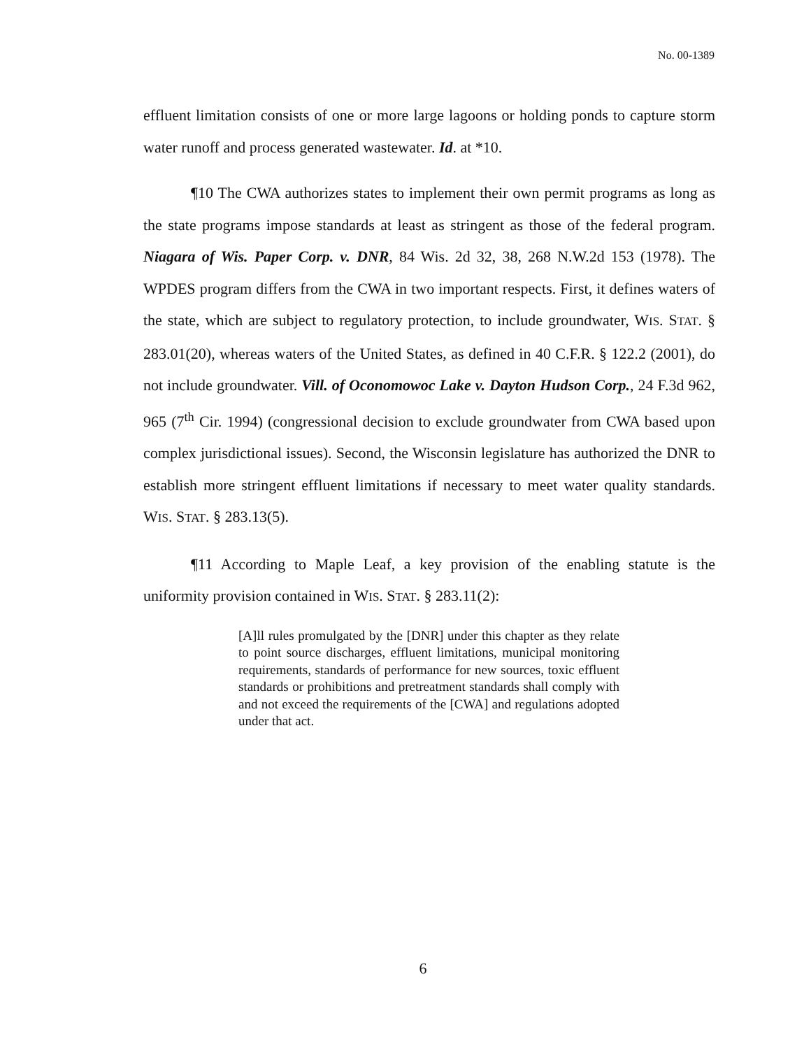No. 00-1389
effluent limitation consists of one or more large lagoons or holding ponds to capture storm water runoff and process generated wastewater. Id. at *10.
¶10 The CWA authorizes states to implement their own permit programs as long as the state programs impose standards at least as stringent as those of the federal program. Niagara of Wis. Paper Corp. v. DNR, 84 Wis. 2d 32, 38, 268 N.W.2d 153 (1978). The WPDES program differs from the CWA in two important respects. First, it defines waters of the state, which are subject to regulatory protection, to include groundwater, WIS. STAT. § 283.01(20), whereas waters of the United States, as defined in 40 C.F.R. § 122.2 (2001), do not include groundwater. Vill. of Oconomowoc Lake v. Dayton Hudson Corp., 24 F.3d 962, 965 (7<sup>th</sup> Cir. 1994) (congressional decision to exclude groundwater from CWA based upon complex jurisdictional issues). Second, the Wisconsin legislature has authorized the DNR to establish more stringent effluent limitations if necessary to meet water quality standards. WIS. STAT. § 283.13(5).
¶11 According to Maple Leaf, a key provision of the enabling statute is the uniformity provision contained in WIS. STAT. § 283.11(2):
[A]ll rules promulgated by the [DNR] under this chapter as they relate to point source discharges, effluent limitations, municipal monitoring requirements, standards of performance for new sources, toxic effluent standards or prohibitions and pretreatment standards shall comply with and not exceed the requirements of the [CWA] and regulations adopted under that act.
6